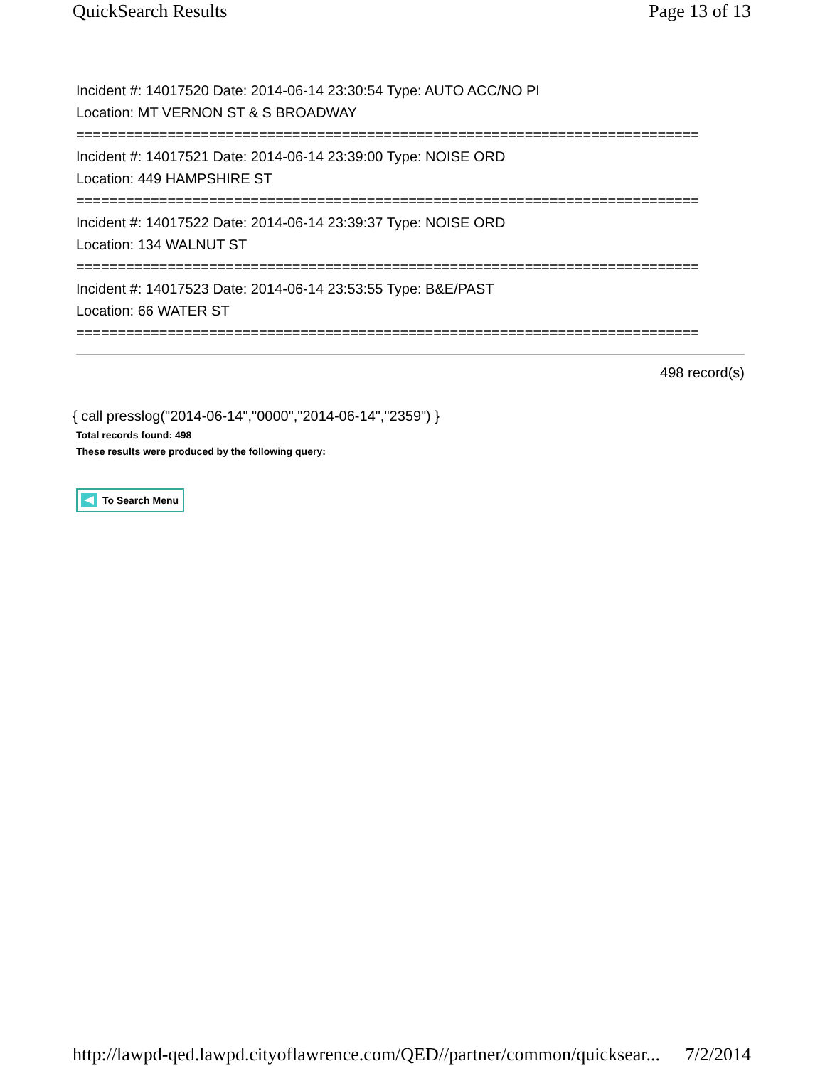QuickSearch Results Page 13 of 13
Incident #: 14017520 Date: 2014-06-14 23:30:54 Type: AUTO ACC/NO PI
Location: MT VERNON ST & S BROADWAY
===========================================================================
Incident #: 14017521 Date: 2014-06-14 23:39:00 Type: NOISE ORD
Location: 449 HAMPSHIRE ST
===========================================================================
Incident #: 14017522 Date: 2014-06-14 23:39:37 Type: NOISE ORD
Location: 134 WALNUT ST
===========================================================================
Incident #: 14017523 Date: 2014-06-14 23:53:55 Type: B&E/PAST
Location: 66 WATER ST
===========================================================================
498 record(s)
{ call presslog("2014-06-14","0000","2014-06-14","2359") }
Total records found: 498
These results were produced by the following query:
To Search Menu
http://lawpd-qed.lawpd.cityoflawrence.com/QED//partner/common/quicksear... 7/2/2014